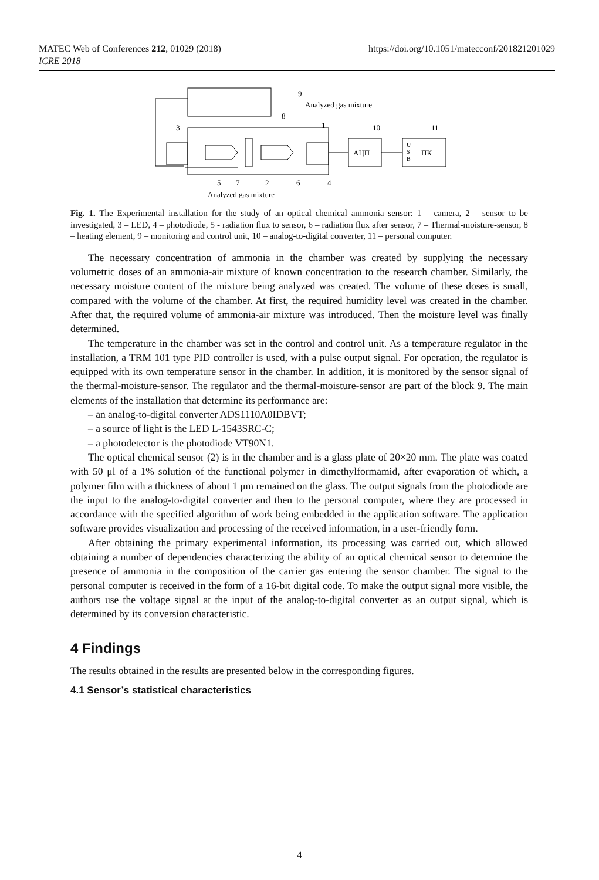https://doi.org/10.1051/matecconf/201821201029 MATEC Web of Conferences 212, 01029 (2018)
ICRE 2018
9
Analyzed gas mixture
8
1
10
11
3
АЦП
ПК
U
S
B
5
7
2
6
4
Analyzed gas mixture
Fig. 1. The Experimental installation for the study of an optical chemical ammonia sensor: 1 – camera, 2 – sensor to be investigated, 3 – LED, 4 – photodiode, 5 - radiation flux to sensor, 6 – radiation flux after sensor, 7 – Thermal-moisture-sensor, 8 – heating element, 9 – monitoring and control unit, 10 – analog-to-digital converter, 11 – personal computer.
The necessary concentration of ammonia in the chamber was created by supplying the necessary volumetric doses of an ammonia-air mixture of known concentration to the research chamber. Similarly, the necessary moisture content of the mixture being analyzed was created. The volume of these doses is small, compared with the volume of the chamber. At first, the required humidity level was created in the chamber. After that, the required volume of ammonia-air mixture was introduced. Then the moisture level was finally determined.
The temperature in the chamber was set in the control and control unit. As a temperature regulator in the installation, a TRM 101 type PID controller is used, with a pulse output signal. For operation, the regulator is equipped with its own temperature sensor in the chamber. In addition, it is monitored by the sensor signal of the thermal-moisture-sensor. The regulator and the thermal-moisture-sensor are part of the block 9. The main elements of the installation that determine its performance are:
– an analog-to-digital converter ADS1110A0IDBVT;
– a source of light is the LED L-1543SRC-C;
– a photodetector is the photodiode VT90N1.
The optical chemical sensor (2) is in the chamber and is a glass plate of 20×20 mm. The plate was coated with 50 μl of a 1% solution of the functional polymer in dimethylformamid, after evaporation of which, a polymer film with a thickness of about 1 μm remained on the glass. The output signals from the photodiode are the input to the analog-to-digital converter and then to the personal computer, where they are processed in accordance with the specified algorithm of work being embedded in the application software. The application software provides visualization and processing of the received information, in a user-friendly form.
After obtaining the primary experimental information, its processing was carried out, which allowed obtaining a number of dependencies characterizing the ability of an optical chemical sensor to determine the presence of ammonia in the composition of the carrier gas entering the sensor chamber. The signal to the personal computer is received in the form of a 16-bit digital code. To make the output signal more visible, the authors use the voltage signal at the input of the analog-to-digital converter as an output signal, which is determined by its conversion characteristic.
4 Findings
The results obtained in the results are presented below in the corresponding figures.
4.1 Sensor’s statistical characteristics
4